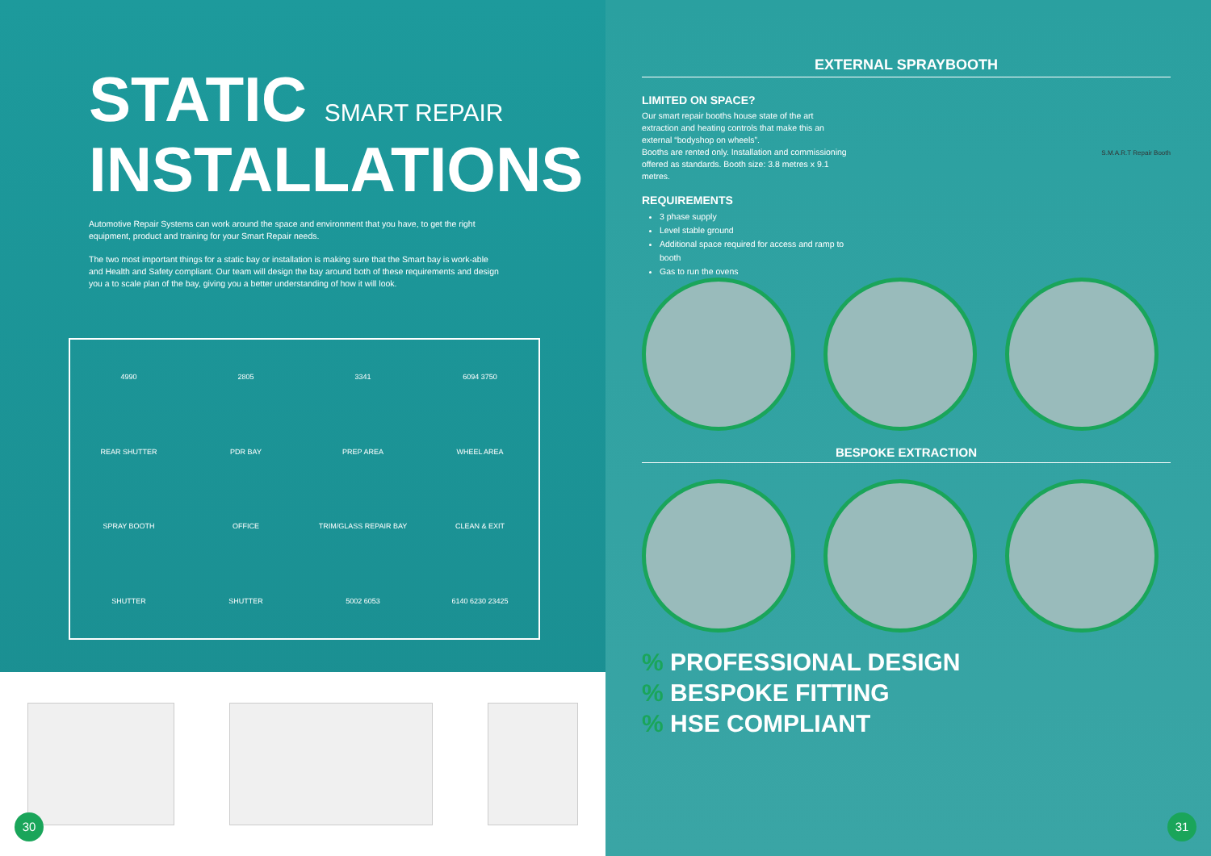STATIC SMART REPAIR
INSTALLATIONS
Automotive Repair Systems can work around the space and environment that you have, to get the right equipment, product and training for your Smart Repair needs.
The two most important things for a static bay or installation is making sure that the Smart bay is work-able and Health and Safety compliant. Our team will design the bay around both of these requirements and design you a to scale plan of the bay, giving you a better understanding of how it will look.
4990 2805 3341 6094 3750 REAR SHUTTER PDR BAY PREP AREA WHEEL AREA SPRAY BOOTH OFFICE TRIM/GLASS REPAIR BAY CLEAN & EXIT SHUTTER SHUTTER 5002 6053 6140 6230 23425
30
EXTERNAL SPRAYBOOTH
LIMITED ON SPACE?
Our smart repair booths house state of the art extraction and heating controls that make this an external “bodyshop on wheels”.
Booths are rented only. Installation and commissioning offered as standards. Booth size: 3.8 metres x 9.1 metres.
REQUIREMENTS
3 phase supply
Level stable ground
Additional space required for access and ramp to booth
Gas to run the ovens
S.M.A.R.T Repair Booth
BESPOKE EXTRACTION
% PROFESSIONAL DESIGN
% BESPOKE FITTING
% HSE COMPLIANT
31